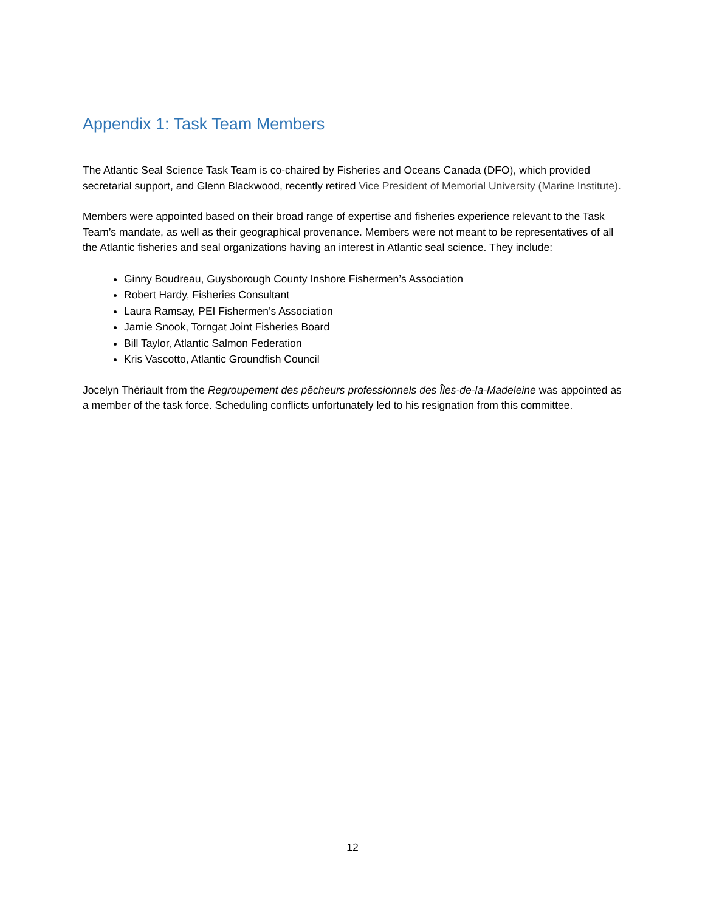Appendix 1: Task Team Members
The Atlantic Seal Science Task Team is co-chaired by Fisheries and Oceans Canada (DFO), which provided secretarial support, and Glenn Blackwood, recently retired Vice President of Memorial University (Marine Institute).
Members were appointed based on their broad range of expertise and fisheries experience relevant to the Task Team’s mandate, as well as their geographical provenance. Members were not meant to be representatives of all the Atlantic fisheries and seal organizations having an interest in Atlantic seal science. They include:
Ginny Boudreau, Guysborough County Inshore Fishermen’s Association
Robert Hardy, Fisheries Consultant
Laura Ramsay, PEI Fishermen’s Association
Jamie Snook, Torngat Joint Fisheries Board
Bill Taylor, Atlantic Salmon Federation
Kris Vascotto, Atlantic Groundfish Council
Jocelyn Thériault from the Regroupement des pêcheurs professionnels des Îles-de-la-Madeleine was appointed as a member of the task force. Scheduling conflicts unfortunately led to his resignation from this committee.
12